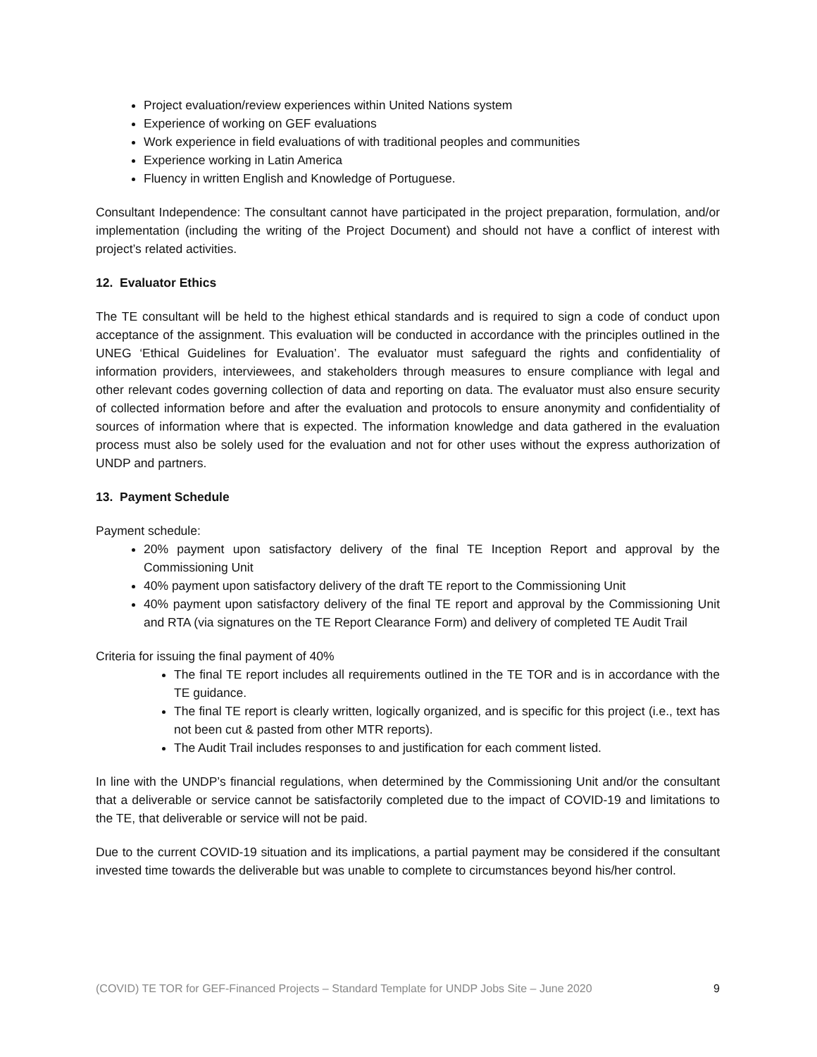Project evaluation/review experiences within United Nations system
Experience of working on GEF evaluations
Work experience in field evaluations of with traditional peoples and communities
Experience working in Latin America
Fluency in written English and Knowledge of Portuguese.
Consultant Independence: The consultant cannot have participated in the project preparation, formulation, and/or implementation (including the writing of the Project Document) and should not have a conflict of interest with project’s related activities.
12. Evaluator Ethics
The TE consultant will be held to the highest ethical standards and is required to sign a code of conduct upon acceptance of the assignment. This evaluation will be conducted in accordance with the principles outlined in the UNEG ‘Ethical Guidelines for Evaluation’. The evaluator must safeguard the rights and confidentiality of information providers, interviewees, and stakeholders through measures to ensure compliance with legal and other relevant codes governing collection of data and reporting on data. The evaluator must also ensure security of collected information before and after the evaluation and protocols to ensure anonymity and confidentiality of sources of information where that is expected. The information knowledge and data gathered in the evaluation process must also be solely used for the evaluation and not for other uses without the express authorization of UNDP and partners.
13. Payment Schedule
Payment schedule:
20% payment upon satisfactory delivery of the final TE Inception Report and approval by the Commissioning Unit
40% payment upon satisfactory delivery of the draft TE report to the Commissioning Unit
40% payment upon satisfactory delivery of the final TE report and approval by the Commissioning Unit and RTA (via signatures on the TE Report Clearance Form) and delivery of completed TE Audit Trail
Criteria for issuing the final payment of 40%
The final TE report includes all requirements outlined in the TE TOR and is in accordance with the TE guidance.
The final TE report is clearly written, logically organized, and is specific for this project (i.e., text has not been cut & pasted from other MTR reports).
The Audit Trail includes responses to and justification for each comment listed.
In line with the UNDP’s financial regulations, when determined by the Commissioning Unit and/or the consultant that a deliverable or service cannot be satisfactorily completed due to the impact of COVID-19 and limitations to the TE, that deliverable or service will not be paid.
Due to the current COVID-19 situation and its implications, a partial payment may be considered if the consultant invested time towards the deliverable but was unable to complete to circumstances beyond his/her control.
(COVID) TE TOR for GEF-Financed Projects – Standard Template for UNDP Jobs Site – June 2020 9